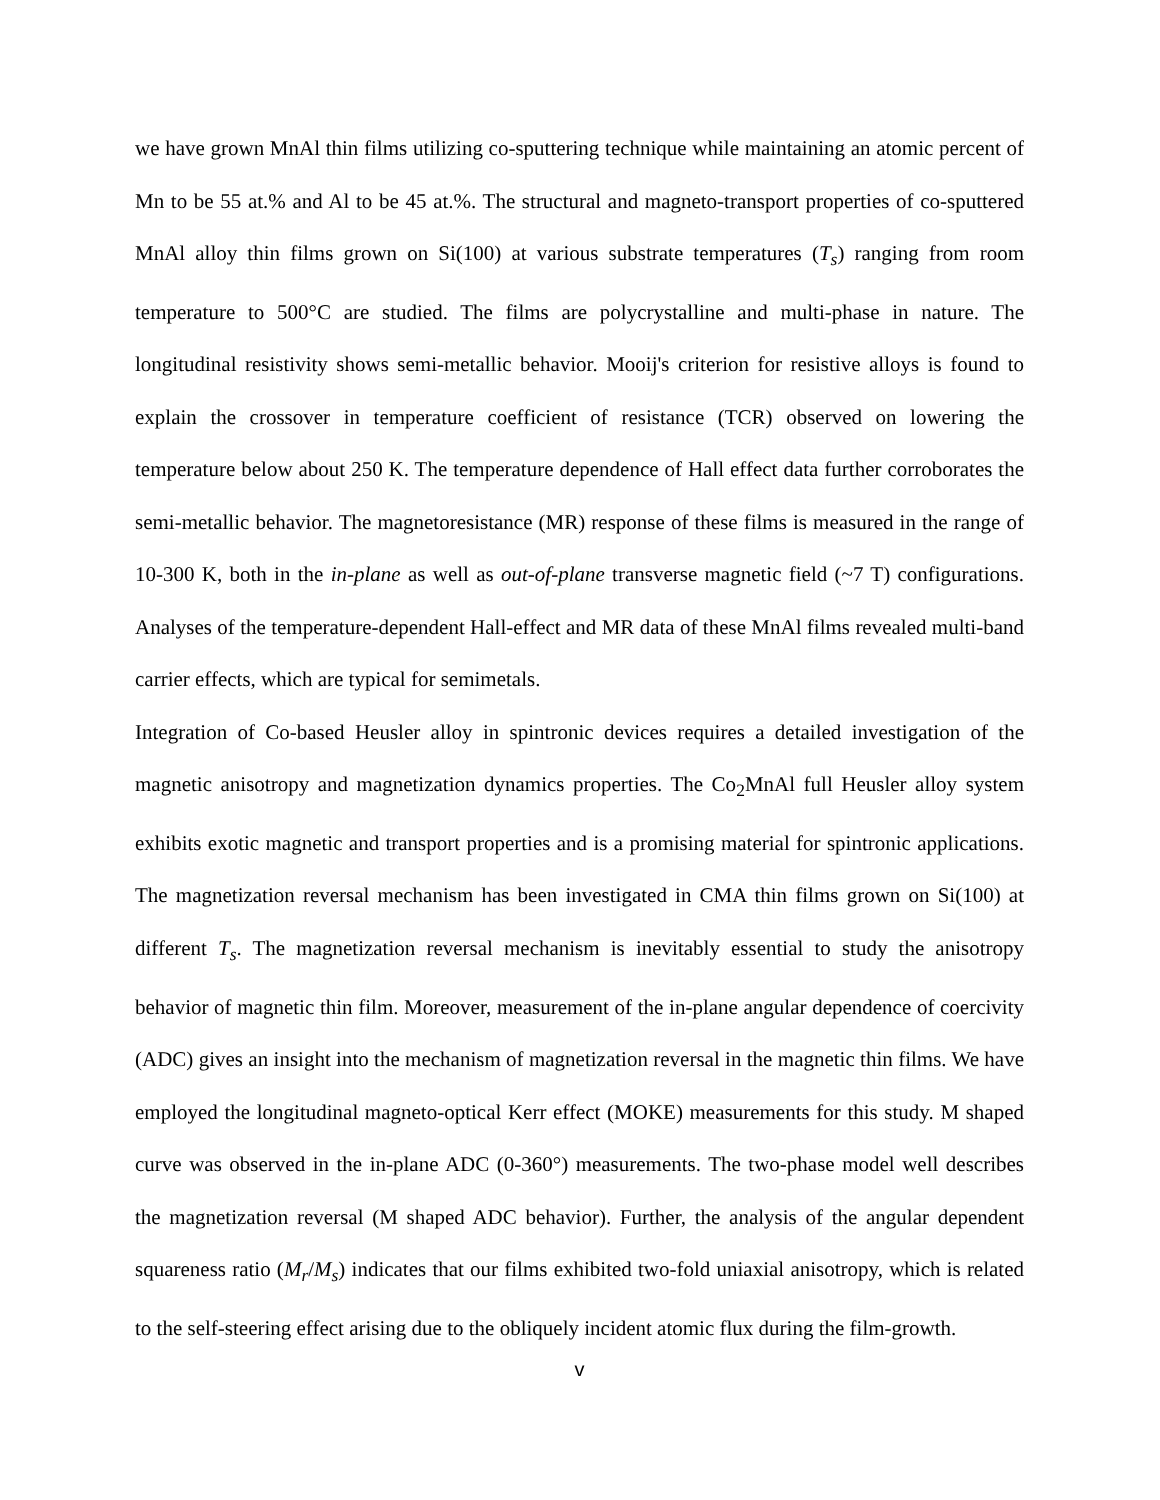we have grown MnAl thin films utilizing co-sputtering technique while maintaining an atomic percent of Mn to be 55 at.% and Al to be 45 at.%. The structural and magneto-transport properties of co-sputtered MnAl alloy thin films grown on Si(100) at various substrate temperatures (T<sub>s</sub>) ranging from room temperature to 500°C are studied. The films are polycrystalline and multi-phase in nature. The longitudinal resistivity shows semi-metallic behavior. Mooij's criterion for resistive alloys is found to explain the crossover in temperature coefficient of resistance (TCR) observed on lowering the temperature below about 250 K. The temperature dependence of Hall effect data further corroborates the semi-metallic behavior. The magnetoresistance (MR) response of these films is measured in the range of 10-300 K, both in the in-plane as well as out-of-plane transverse magnetic field (~7 T) configurations. Analyses of the temperature-dependent Hall-effect and MR data of these MnAl films revealed multi-band carrier effects, which are typical for semimetals.
Integration of Co-based Heusler alloy in spintronic devices requires a detailed investigation of the magnetic anisotropy and magnetization dynamics properties. The Co<sub>2</sub>MnAl full Heusler alloy system exhibits exotic magnetic and transport properties and is a promising material for spintronic applications. The magnetization reversal mechanism has been investigated in CMA thin films grown on Si(100) at different T<sub>s</sub>. The magnetization reversal mechanism is inevitably essential to study the anisotropy behavior of magnetic thin film. Moreover, measurement of the in-plane angular dependence of coercivity (ADC) gives an insight into the mechanism of magnetization reversal in the magnetic thin films. We have employed the longitudinal magneto-optical Kerr effect (MOKE) measurements for this study. M shaped curve was observed in the in-plane ADC (0-360°) measurements. The two-phase model well describes the magnetization reversal (M shaped ADC behavior). Further, the analysis of the angular dependent squareness ratio (M<sub>r</sub>/M<sub>s</sub>) indicates that our films exhibited two-fold uniaxial anisotropy, which is related to the self-steering effect arising due to the obliquely incident atomic flux during the film-growth.
v